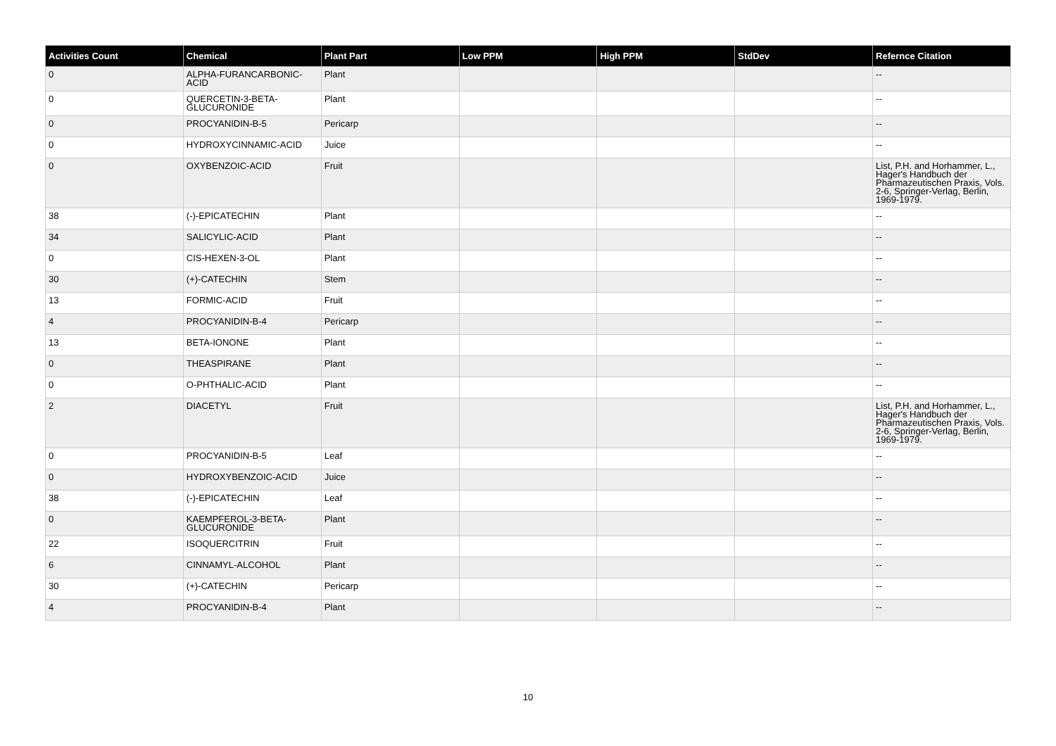| Activities Count | Chemical | Plant Part | Low PPM | High PPM | StdDev | Refernce Citation |
| --- | --- | --- | --- | --- | --- | --- |
| 0 | ALPHA-FURANCARBONIC-ACID | Plant | | | | -- |
| 0 | QUERCETIN-3-BETA-GLUCURONIDE | Plant | | | | -- |
| 0 | PROCYANIDIN-B-5 | Pericarp | | | | -- |
| 0 | HYDROXYCINNAMIC-ACID | Juice | | | | -- |
| 0 | OXYBENZOIC-ACID | Fruit | | | | List, P.H. and Horhammer, L., Hager's Handbuch der Pharmazeutischen Praxis, Vols. 2-6, Springer-Verlag, Berlin, 1969-1979. |
| 38 | (-)-EPICATECHIN | Plant | | | | -- |
| 34 | SALICYLIC-ACID | Plant | | | | -- |
| 0 | CIS-HEXEN-3-OL | Plant | | | | -- |
| 30 | (+)-CATECHIN | Stem | | | | -- |
| 13 | FORMIC-ACID | Fruit | | | | -- |
| 4 | PROCYANIDIN-B-4 | Pericarp | | | | -- |
| 13 | BETA-IONONE | Plant | | | | -- |
| 0 | THEASPIRANE | Plant | | | | -- |
| 0 | O-PHTHALIC-ACID | Plant | | | | -- |
| 2 | DIACETYL | Fruit | | | | List, P.H. and Horhammer, L., Hager's Handbuch der Pharmazeutischen Praxis, Vols. 2-6, Springer-Verlag, Berlin, 1969-1979. |
| 0 | PROCYANIDIN-B-5 | Leaf | | | | -- |
| 0 | HYDROXYBENZOIC-ACID | Juice | | | | -- |
| 38 | (-)-EPICATECHIN | Leaf | | | | -- |
| 0 | KAEMPFEROL-3-BETA-GLUCURONIDE | Plant | | | | -- |
| 22 | ISOQUERCITRIN | Fruit | | | | -- |
| 6 | CINNAMYL-ALCOHOL | Plant | | | | -- |
| 30 | (+)-CATECHIN | Pericarp | | | | -- |
| 4 | PROCYANIDIN-B-4 | Plant | | | | -- |
10